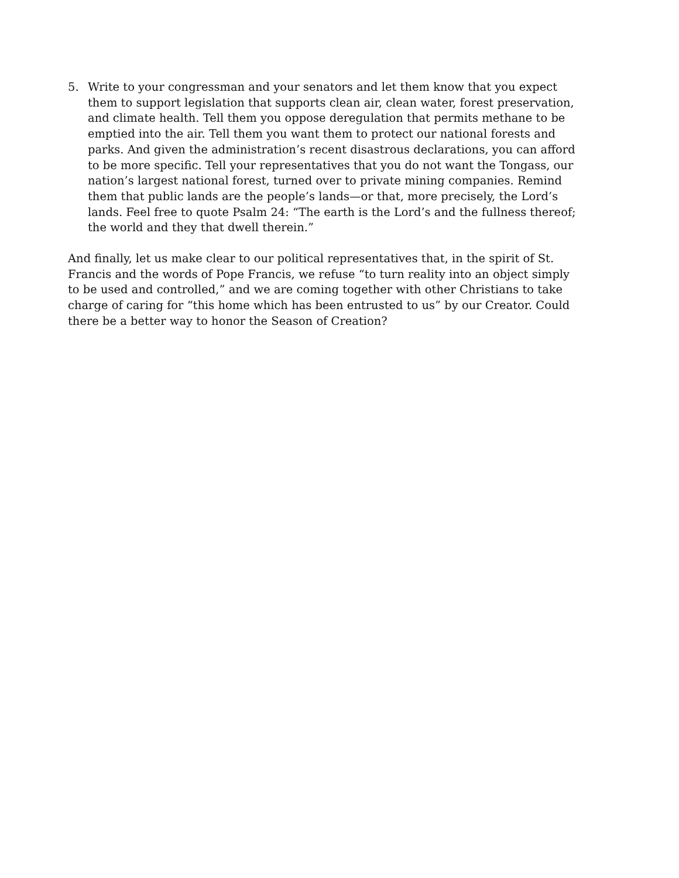5. Write to your congressman and your senators and let them know that you expect them to support legislation that supports clean air, clean water, forest preservation, and climate health. Tell them you oppose deregulation that permits methane to be emptied into the air. Tell them you want them to protect our national forests and parks. And given the administration’s recent disastrous declarations, you can afford to be more specific. Tell your representatives that you do not want the Tongass, our nation’s largest national forest, turned over to private mining companies. Remind them that public lands are the people’s lands—or that, more precisely, the Lord’s lands. Feel free to quote Psalm 24: “The earth is the Lord’s and the fullness thereof; the world and they that dwell therein.”
And finally, let us make clear to our political representatives that, in the spirit of St. Francis and the words of Pope Francis, we refuse “to turn reality into an object simply to be used and controlled,” and we are coming together with other Christians to take charge of caring for “this home which has been entrusted to us” by our Creator. Could there be a better way to honor the Season of Creation?